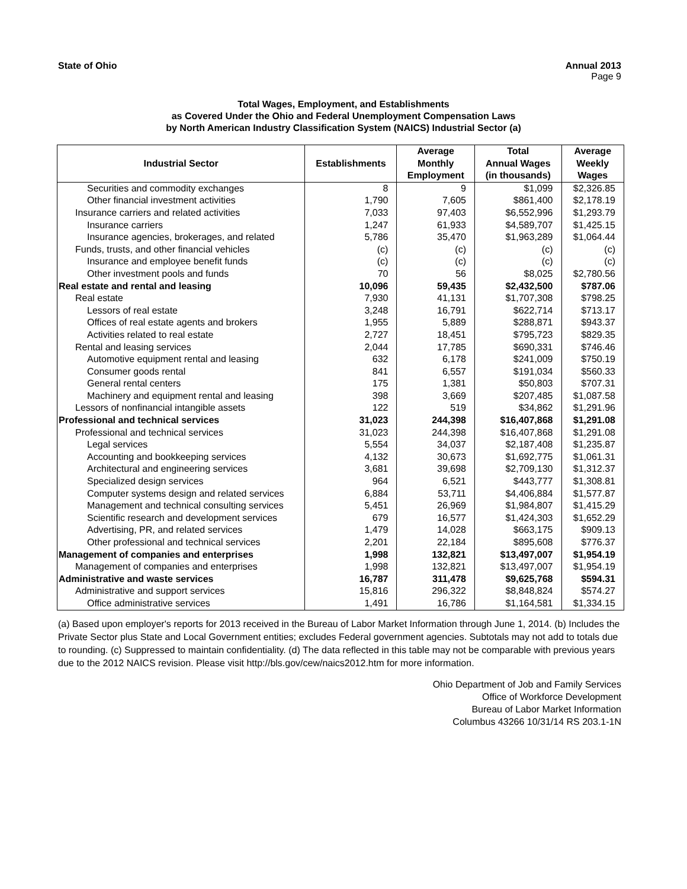State of Ohio Annual 2013
Page 9
Total Wages, Employment, and Establishments
as Covered Under the Ohio and Federal Unemployment Compensation Laws
by North American Industry Classification System (NAICS) Industrial Sector (a)
| Industrial Sector | Establishments | Average Monthly Employment | Total Annual Wages (in thousands) | Average Weekly Wages |
| --- | --- | --- | --- | --- |
| Securities and commodity exchanges | 8 | 9 | $1,099 | $2,326.85 |
| Other financial investment activities | 1,790 | 7,605 | $861,400 | $2,178.19 |
| Insurance carriers and related activities | 7,033 | 97,403 | $6,552,996 | $1,293.79 |
| Insurance carriers | 1,247 | 61,933 | $4,589,707 | $1,425.15 |
| Insurance agencies, brokerages, and related | 5,786 | 35,470 | $1,963,289 | $1,064.44 |
| Funds, trusts, and other financial vehicles | (c) | (c) | (c) | (c) |
| Insurance and employee benefit funds | (c) | (c) | (c) | (c) |
| Other investment pools and funds | 70 | 56 | $8,025 | $2,780.56 |
| Real estate and rental and leasing | 10,096 | 59,435 | $2,432,500 | $787.06 |
| Real estate | 7,930 | 41,131 | $1,707,308 | $798.25 |
| Lessors of real estate | 3,248 | 16,791 | $622,714 | $713.17 |
| Offices of real estate agents and brokers | 1,955 | 5,889 | $288,871 | $943.37 |
| Activities related to real estate | 2,727 | 18,451 | $795,723 | $829.35 |
| Rental and leasing services | 2,044 | 17,785 | $690,331 | $746.46 |
| Automotive equipment rental and leasing | 632 | 6,178 | $241,009 | $750.19 |
| Consumer goods rental | 841 | 6,557 | $191,034 | $560.33 |
| General rental centers | 175 | 1,381 | $50,803 | $707.31 |
| Machinery and equipment rental and leasing | 398 | 3,669 | $207,485 | $1,087.58 |
| Lessors of nonfinancial intangible assets | 122 | 519 | $34,862 | $1,291.96 |
| Professional and technical services | 31,023 | 244,398 | $16,407,868 | $1,291.08 |
| Professional and technical services | 31,023 | 244,398 | $16,407,868 | $1,291.08 |
| Legal services | 5,554 | 34,037 | $2,187,408 | $1,235.87 |
| Accounting and bookkeeping services | 4,132 | 30,673 | $1,692,775 | $1,061.31 |
| Architectural and engineering services | 3,681 | 39,698 | $2,709,130 | $1,312.37 |
| Specialized design services | 964 | 6,521 | $443,777 | $1,308.81 |
| Computer systems design and related services | 6,884 | 53,711 | $4,406,884 | $1,577.87 |
| Management and technical consulting services | 5,451 | 26,969 | $1,984,807 | $1,415.29 |
| Scientific research and development services | 679 | 16,577 | $1,424,303 | $1,652.29 |
| Advertising, PR, and related services | 1,479 | 14,028 | $663,175 | $909.13 |
| Other professional and technical services | 2,201 | 22,184 | $895,608 | $776.37 |
| Management of companies and enterprises | 1,998 | 132,821 | $13,497,007 | $1,954.19 |
| Management of companies and enterprises | 1,998 | 132,821 | $13,497,007 | $1,954.19 |
| Administrative and waste services | 16,787 | 311,478 | $9,625,768 | $594.31 |
| Administrative and support services | 15,816 | 296,322 | $8,848,824 | $574.27 |
| Office administrative services | 1,491 | 16,786 | $1,164,581 | $1,334.15 |
(a) Based upon employer's reports for 2013 received in the Bureau of Labor Market Information through June 1, 2014. (b) Includes the Private Sector plus State and Local Government entities; excludes Federal government agencies. Subtotals may not add to totals due to rounding. (c) Suppressed to maintain confidentiality. (d) The data reflected in this table may not be comparable with previous years due to the 2012 NAICS revision. Please visit http://bls.gov/cew/naics2012.htm for more information.
Ohio Department of Job and Family Services
Office of Workforce Development
Bureau of Labor Market Information
Columbus 43266 10/31/14 RS 203.1-1N